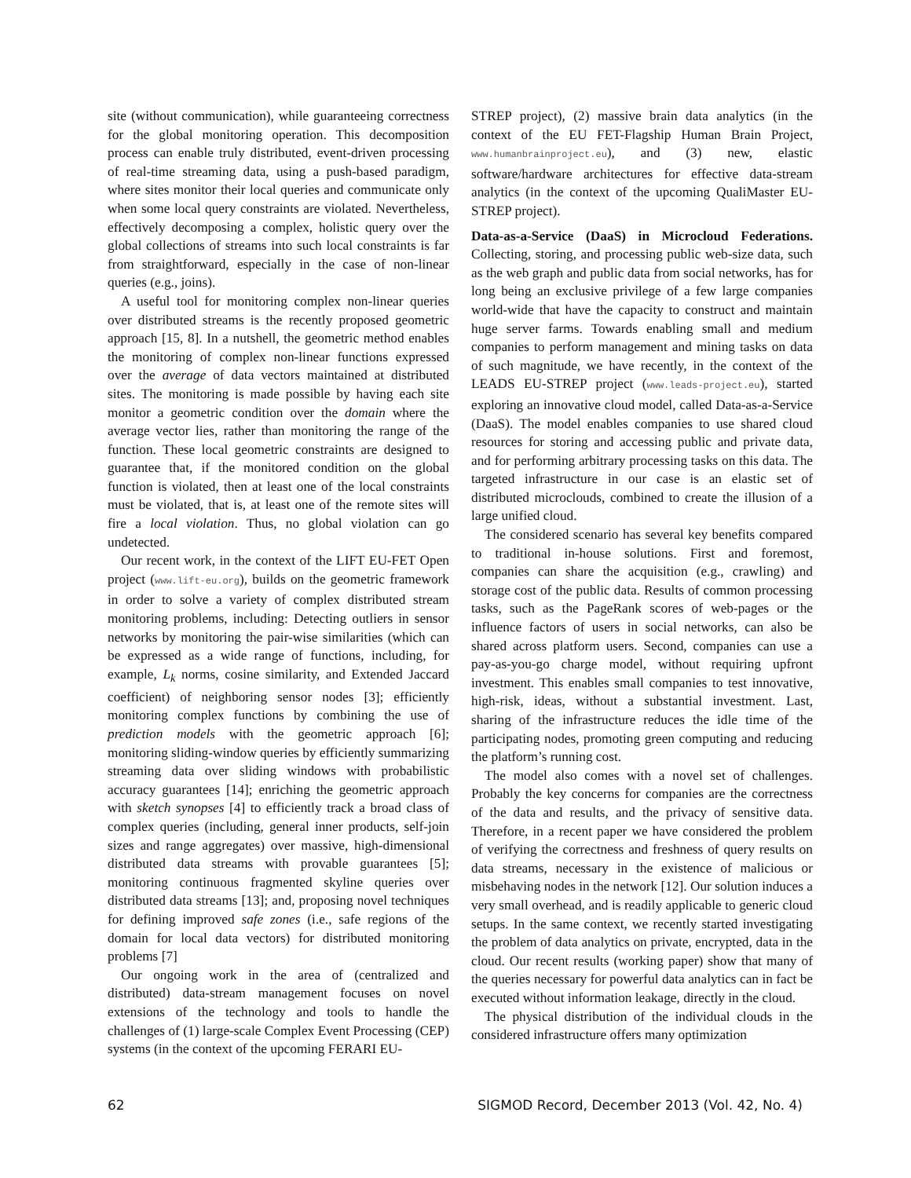site (without communication), while guaranteeing correctness for the global monitoring operation. This decomposition process can enable truly distributed, event-driven processing of real-time streaming data, using a push-based paradigm, where sites monitor their local queries and communicate only when some local query constraints are violated. Nevertheless, effectively decomposing a complex, holistic query over the global collections of streams into such local constraints is far from straightforward, especially in the case of non-linear queries (e.g., joins).
A useful tool for monitoring complex non-linear queries over distributed streams is the recently proposed geometric approach [15, 8]. In a nutshell, the geometric method enables the monitoring of complex non-linear functions expressed over the average of data vectors maintained at distributed sites. The monitoring is made possible by having each site monitor a geometric condition over the domain where the average vector lies, rather than monitoring the range of the function. These local geometric constraints are designed to guarantee that, if the monitored condition on the global function is violated, then at least one of the local constraints must be violated, that is, at least one of the remote sites will fire a local violation. Thus, no global violation can go undetected.
Our recent work, in the context of the LIFT EU-FET Open project (www.lift-eu.org), builds on the geometric framework in order to solve a variety of complex distributed stream monitoring problems, including: Detecting outliers in sensor networks by monitoring the pair-wise similarities (which can be expressed as a wide range of functions, including, for example, L<sub>k</sub> norms, cosine similarity, and Extended Jaccard coefficient) of neighboring sensor nodes [3]; efficiently monitoring complex functions by combining the use of prediction models with the geometric approach [6]; monitoring sliding-window queries by efficiently summarizing streaming data over sliding windows with probabilistic accuracy guarantees [14]; enriching the geometric approach with sketch synopses [4] to efficiently track a broad class of complex queries (including, general inner products, self-join sizes and range aggregates) over massive, high-dimensional distributed data streams with provable guarantees [5]; monitoring continuous fragmented skyline queries over distributed data streams [13]; and, proposing novel techniques for defining improved safe zones (i.e., safe regions of the domain for local data vectors) for distributed monitoring problems [7]
Our ongoing work in the area of (centralized and distributed) data-stream management focuses on novel extensions of the technology and tools to handle the challenges of (1) large-scale Complex Event Processing (CEP) systems (in the context of the upcoming FERARI EU-
STREP project), (2) massive brain data analytics (in the context of the EU FET-Flagship Human Brain Project, www.humanbrainproject.eu), and (3) new, elastic software/hardware architectures for effective data-stream analytics (in the context of the upcoming QualiMaster EU-STREP project).
Data-as-a-Service (DaaS) in Microcloud Federations. Collecting, storing, and processing public web-size data, such as the web graph and public data from social networks, has for long being an exclusive privilege of a few large companies world-wide that have the capacity to construct and maintain huge server farms. Towards enabling small and medium companies to perform management and mining tasks on data of such magnitude, we have recently, in the context of the LEADS EU-STREP project (www.leads-project.eu), started exploring an innovative cloud model, called Data-as-a-Service (DaaS). The model enables companies to use shared cloud resources for storing and accessing public and private data, and for performing arbitrary processing tasks on this data. The targeted infrastructure in our case is an elastic set of distributed microclouds, combined to create the illusion of a large unified cloud.
The considered scenario has several key benefits compared to traditional in-house solutions. First and foremost, companies can share the acquisition (e.g., crawling) and storage cost of the public data. Results of common processing tasks, such as the PageRank scores of web-pages or the influence factors of users in social networks, can also be shared across platform users. Second, companies can use a pay-as-you-go charge model, without requiring upfront investment. This enables small companies to test innovative, high-risk, ideas, without a substantial investment. Last, sharing of the infrastructure reduces the idle time of the participating nodes, promoting green computing and reducing the platform’s running cost.
The model also comes with a novel set of challenges. Probably the key concerns for companies are the correctness of the data and results, and the privacy of sensitive data. Therefore, in a recent paper we have considered the problem of verifying the correctness and freshness of query results on data streams, necessary in the existence of malicious or misbehaving nodes in the network [12]. Our solution induces a very small overhead, and is readily applicable to generic cloud setups. In the same context, we recently started investigating the problem of data analytics on private, encrypted, data in the cloud. Our recent results (working paper) show that many of the queries necessary for powerful data analytics can in fact be executed without information leakage, directly in the cloud.
The physical distribution of the individual clouds in the considered infrastructure offers many optimization
62 SIGMOD Record, December 2013 (Vol. 42, No. 4)